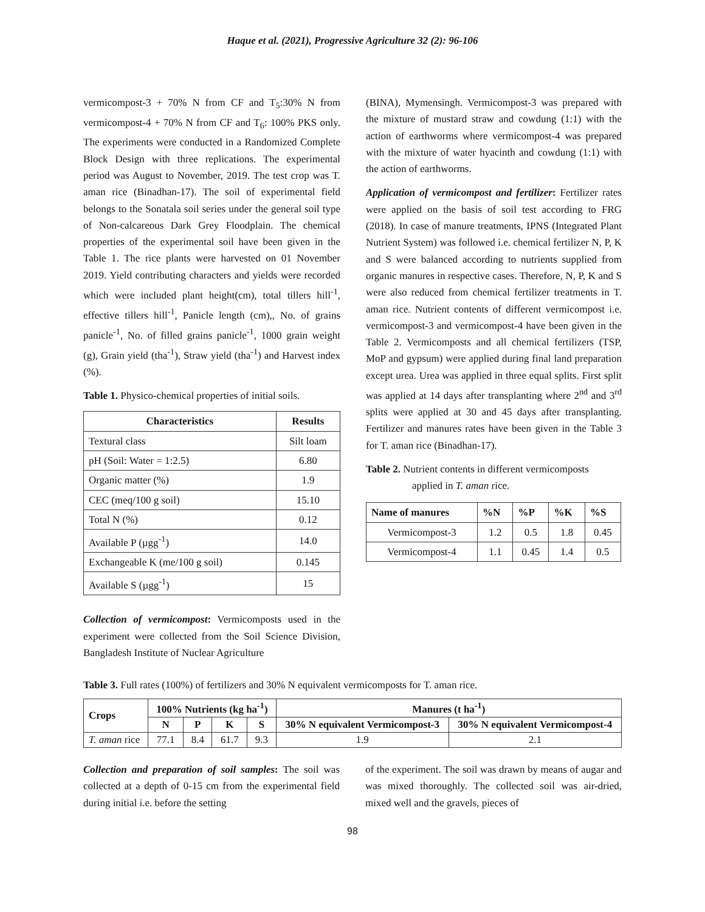Haque et al. (2021), Progressive Agriculture 32 (2): 96-106
vermicompost-3 + 70% N from CF and T<sub>5</sub>:30% N from vermicompost-4 + 70% N from CF and T<sub>6</sub>: 100% PKS only. The experiments were conducted in a Randomized Complete Block Design with three replications. The experimental period was August to November, 2019. The test crop was T. aman rice (Binadhan-17). The soil of experimental field belongs to the Sonatala soil series under the general soil type of Non-calcareous Dark Grey Floodplain. The chemical properties of the experimental soil have been given in the Table 1. The rice plants were harvested on 01 November 2019. Yield contributing characters and yields were recorded which were included plant height(cm), total tillers hill<sup>-1</sup>, effective tillers hill<sup>-1</sup>, Panicle length (cm),, No. of grains panicle<sup>-1</sup>, No. of filled grains panicle<sup>-1</sup>, 1000 grain weight (g), Grain yield (tha<sup>-1</sup>), Straw yield (tha<sup>-1</sup>) and Harvest index (%).
Table 1. Physico-chemical properties of initial soils.
| Characteristics | Results |
| --- | --- |
| Textural class | Silt loam |
| pH (Soil: Water = 1:2.5) | 6.80 |
| Organic matter (%) | 1.9 |
| CEC (meq/100 g soil) | 15.10 |
| Total N (%) | 0.12 |
| Available P (µgg<sup>-1</sup>) | 14.0 |
| Exchangeable K (me/100 g soil) | 0.145 |
| Available S (µgg<sup>-1</sup>) | 15 |
Collection of vermicompost: Vermicomposts used in the experiment were collected from the Soil Science Division, Bangladesh Institute of Nuclear Agriculture
(BINA), Mymensingh. Vermicompost-3 was prepared with the mixture of mustard straw and cowdung (1:1) with the action of earthworms where vermicompost-4 was prepared with the mixture of water hyacinth and cowdung (1:1) with the action of earthworms.
Application of vermicompost and fertilizer: Fertilizer rates were applied on the basis of soil test according to FRG (2018). In case of manure treatments, IPNS (Integrated Plant Nutrient System) was followed i.e. chemical fertilizer N, P, K and S were balanced according to nutrients supplied from organic manures in respective cases. Therefore, N, P, K and S were also reduced from chemical fertilizer treatments in T. aman rice. Nutrient contents of different vermicompost i.e. vermicompost-3 and vermicompost-4 have been given in the Table 2. Vermicomposts and all chemical fertilizers (TSP, MoP and gypsum) were applied during final land preparation except urea. Urea was applied in three equal splits. First split was applied at 14 days after transplanting where 2<sup>nd</sup> and 3<sup>rd</sup> splits were applied at 30 and 45 days after transplanting. Fertilizer and manures rates have been given in the Table 3 for T. aman rice (Binadhan-17).
Table 2. Nutrient contents in different vermicomposts
applied in T. aman rice.
| Name of manures | %N | %P | %K | %S |
| --- | --- | --- | --- | --- |
| Vermicompost-3 | 1.2 | 0.5 | 1.8 | 0.45 |
| Vermicompost-4 | 1.1 | 0.45 | 1.4 | 0.5 |
Table 3. Full rates (100%) of fertilizers and 30% N equivalent vermicomposts for T. aman rice.
| Crops | 100% Nutrients (kg ha<sup>-1</sup>) | | | | Manures (t ha<sup>-1</sup>) | |
| --- | --- | --- | --- | --- | --- | --- |
| | N | P | K | S | 30% N equivalent Vermicompost-3 | 30% N equivalent Vermicompost-4 |
| T. aman rice | 77.1 | 8.4 | 61.7 | 9.3 | 1.9 | 2.1 |
Collection and preparation of soil samples: The soil was collected at a depth of 0-15 cm from the experimental field during initial i.e. before the setting
of the experiment. The soil was drawn by means of augar and was mixed thoroughly. The collected soil was air-dried, mixed well and the gravels, pieces of
98